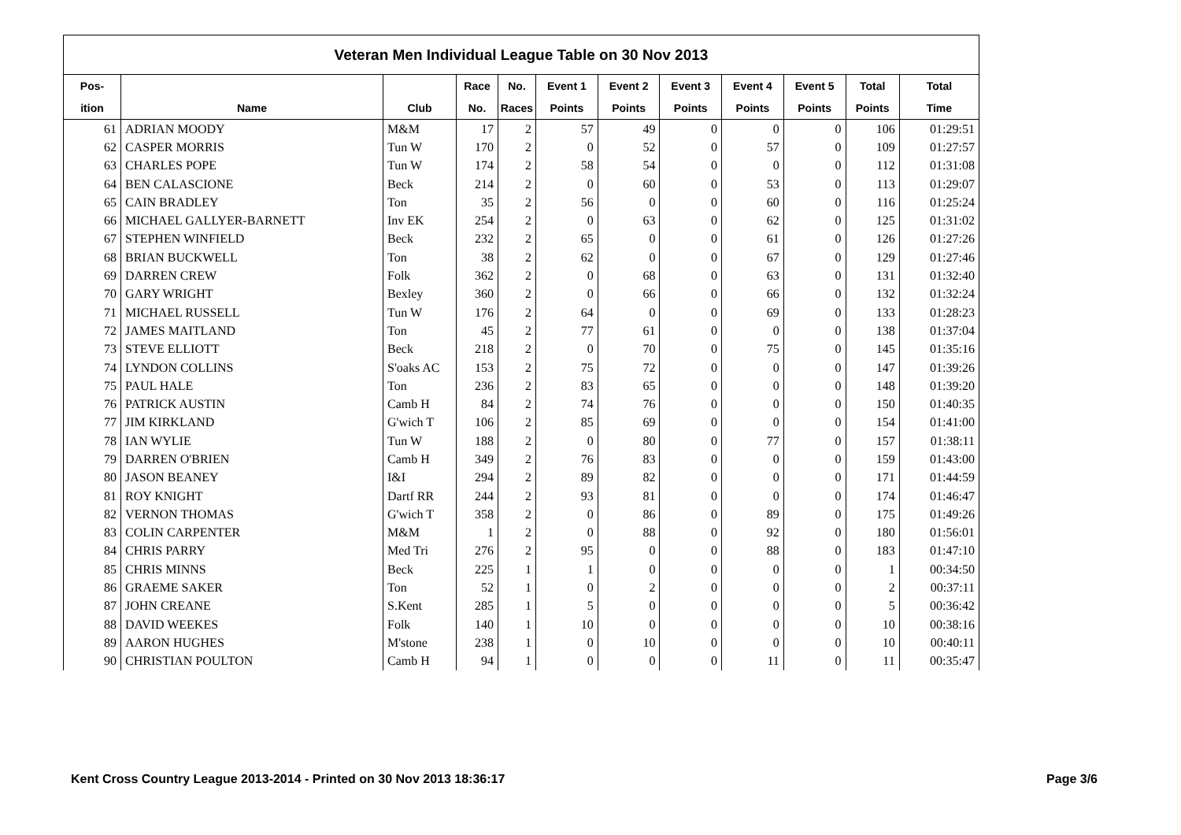Veteran Men Individual League Table on 30 Nov 2013
| Pos- | | | Race | No. | Event 1 | Event 2 | Event 3 | Event 4 | Event 5 | Total | Total |
| --- | --- | --- | --- | --- | --- | --- | --- | --- | --- | --- | --- |
| ition | Name | Club | No. | Races | Points | Points | Points | Points | Points | Points | Time |
| 61 | ADRIAN MOODY | M&M | 17 | 2 | 57 | 49 | 0 | 0 | 0 | 106 | 01:29:51 |
| 62 | CASPER MORRIS | Tun W | 170 | 2 | 0 | 52 | 0 | 57 | 0 | 109 | 01:27:57 |
| 63 | CHARLES POPE | Tun W | 174 | 2 | 58 | 54 | 0 | 0 | 0 | 112 | 01:31:08 |
| 64 | BEN CALASCIONE | Beck | 214 | 2 | 0 | 60 | 0 | 53 | 0 | 113 | 01:29:07 |
| 65 | CAIN BRADLEY | Ton | 35 | 2 | 56 | 0 | 0 | 60 | 0 | 116 | 01:25:24 |
| 66 | MICHAEL GALLYER-BARNETT | Inv EK | 254 | 2 | 0 | 63 | 0 | 62 | 0 | 125 | 01:31:02 |
| 67 | STEPHEN WINFIELD | Beck | 232 | 2 | 65 | 0 | 0 | 61 | 0 | 126 | 01:27:26 |
| 68 | BRIAN BUCKWELL | Ton | 38 | 2 | 62 | 0 | 0 | 67 | 0 | 129 | 01:27:46 |
| 69 | DARREN CREW | Folk | 362 | 2 | 0 | 68 | 0 | 63 | 0 | 131 | 01:32:40 |
| 70 | GARY WRIGHT | Bexley | 360 | 2 | 0 | 66 | 0 | 66 | 0 | 132 | 01:32:24 |
| 71 | MICHAEL RUSSELL | Tun W | 176 | 2 | 64 | 0 | 0 | 69 | 0 | 133 | 01:28:23 |
| 72 | JAMES MAITLAND | Ton | 45 | 2 | 77 | 61 | 0 | 0 | 0 | 138 | 01:37:04 |
| 73 | STEVE ELLIOTT | Beck | 218 | 2 | 0 | 70 | 0 | 75 | 0 | 145 | 01:35:16 |
| 74 | LYNDON COLLINS | S'oaks AC | 153 | 2 | 75 | 72 | 0 | 0 | 0 | 147 | 01:39:26 |
| 75 | PAUL HALE | Ton | 236 | 2 | 83 | 65 | 0 | 0 | 0 | 148 | 01:39:20 |
| 76 | PATRICK AUSTIN | Camb H | 84 | 2 | 74 | 76 | 0 | 0 | 0 | 150 | 01:40:35 |
| 77 | JIM KIRKLAND | G'wich T | 106 | 2 | 85 | 69 | 0 | 0 | 0 | 154 | 01:41:00 |
| 78 | IAN WYLIE | Tun W | 188 | 2 | 0 | 80 | 0 | 77 | 0 | 157 | 01:38:11 |
| 79 | DARREN O'BRIEN | Camb H | 349 | 2 | 76 | 83 | 0 | 0 | 0 | 159 | 01:43:00 |
| 80 | JASON BEANEY | I&I | 294 | 2 | 89 | 82 | 0 | 0 | 0 | 171 | 01:44:59 |
| 81 | ROY KNIGHT | Dartf RR | 244 | 2 | 93 | 81 | 0 | 0 | 0 | 174 | 01:46:47 |
| 82 | VERNON THOMAS | G'wich T | 358 | 2 | 0 | 86 | 0 | 89 | 0 | 175 | 01:49:26 |
| 83 | COLIN CARPENTER | M&M | 1 | 2 | 0 | 88 | 0 | 92 | 0 | 180 | 01:56:01 |
| 84 | CHRIS PARRY | Med Tri | 276 | 2 | 95 | 0 | 0 | 88 | 0 | 183 | 01:47:10 |
| 85 | CHRIS MINNS | Beck | 225 | 1 | 1 | 0 | 0 | 0 | 0 | 1 | 00:34:50 |
| 86 | GRAEME SAKER | Ton | 52 | 1 | 0 | 2 | 0 | 0 | 0 | 2 | 00:37:11 |
| 87 | JOHN CREANE | S.Kent | 285 | 1 | 5 | 0 | 0 | 0 | 0 | 5 | 00:36:42 |
| 88 | DAVID WEEKES | Folk | 140 | 1 | 10 | 0 | 0 | 0 | 0 | 10 | 00:38:16 |
| 89 | AARON HUGHES | M'stone | 238 | 1 | 0 | 10 | 0 | 0 | 0 | 10 | 00:40:11 |
| 90 | CHRISTIAN POULTON | Camb H | 94 | 1 | 0 | 0 | 0 | 11 | 0 | 11 | 00:35:47 |
Kent Cross Country League 2013-2014 - Printed on 30 Nov 2013 18:36:17 Page 3/6